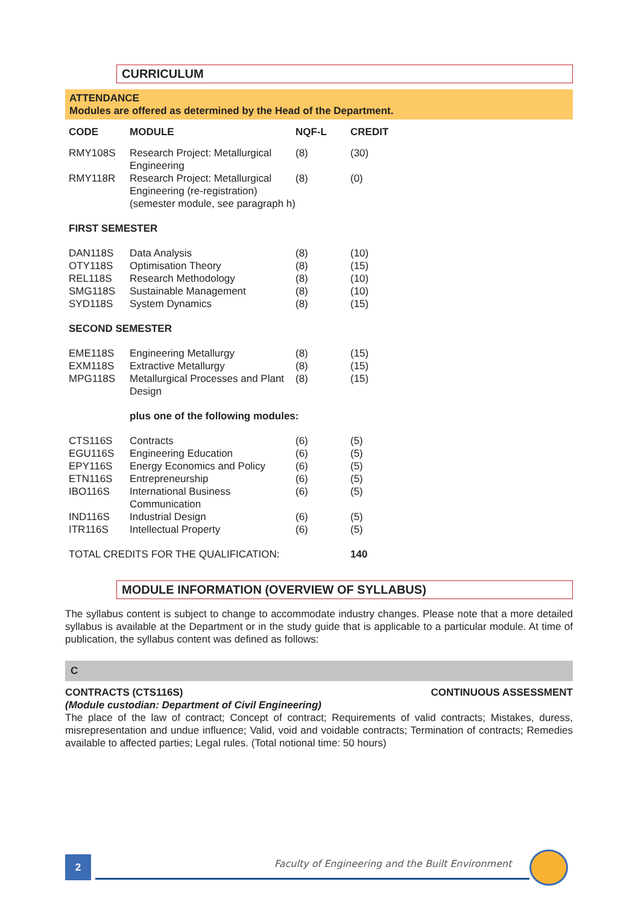CURRICULUM
ATTENDANCE
Modules are offered as determined by the Head of the Department.
| CODE | MODULE | NQF-L | CREDIT |
| --- | --- | --- | --- |
| RMY108S | Research Project: Metallurgical Engineering | (8) | (30) |
| RMY118R | Research Project: Metallurgical Engineering (re-registration) (semester module, see paragraph h) | (8) | (0) |
| FIRST SEMESTER | | | |
| DAN118S | Data Analysis | (8) | (10) |
| OTY118S | Optimisation Theory | (8) | (15) |
| REL118S | Research Methodology | (8) | (10) |
| SMG118S | Sustainable Management | (8) | (10) |
| SYD118S | System Dynamics | (8) | (15) |
| SECOND SEMESTER | | | |
| EME118S | Engineering Metallurgy | (8) | (15) |
| EXM118S | Extractive Metallurgy | (8) | (15) |
| MPG118S | Metallurgical Processes and Plant Design | (8) | (15) |
| | plus one of the following modules: | | |
| CTS116S | Contracts | (6) | (5) |
| EGU116S | Engineering Education | (6) | (5) |
| EPY116S | Energy Economics and Policy | (6) | (5) |
| ETN116S | Entrepreneurship | (6) | (5) |
| IBO116S | International Business Communication | (6) | (5) |
| IND116S | Industrial Design | (6) | (5) |
| ITR116S | Intellectual Property | (6) | (5) |
| TOTAL CREDITS FOR THE QUALIFICATION: | | | 140 |
MODULE INFORMATION (OVERVIEW OF SYLLABUS)
The syllabus content is subject to change to accommodate industry changes. Please note that a more detailed syllabus is available at the Department or in the study guide that is applicable to a particular module. At time of publication, the syllabus content was defined as follows:
C
CONTRACTS (CTS116S) CONTINUOUS ASSESSMENT
(Module custodian: Department of Civil Engineering)
The place of the law of contract; Concept of contract; Requirements of valid contracts; Mistakes, duress, misrepresentation and undue influence; Valid, void and voidable contracts; Termination of contracts; Remedies available to affected parties; Legal rules. (Total notional time: 50 hours)
2
Faculty of Engineering and the Built Environment